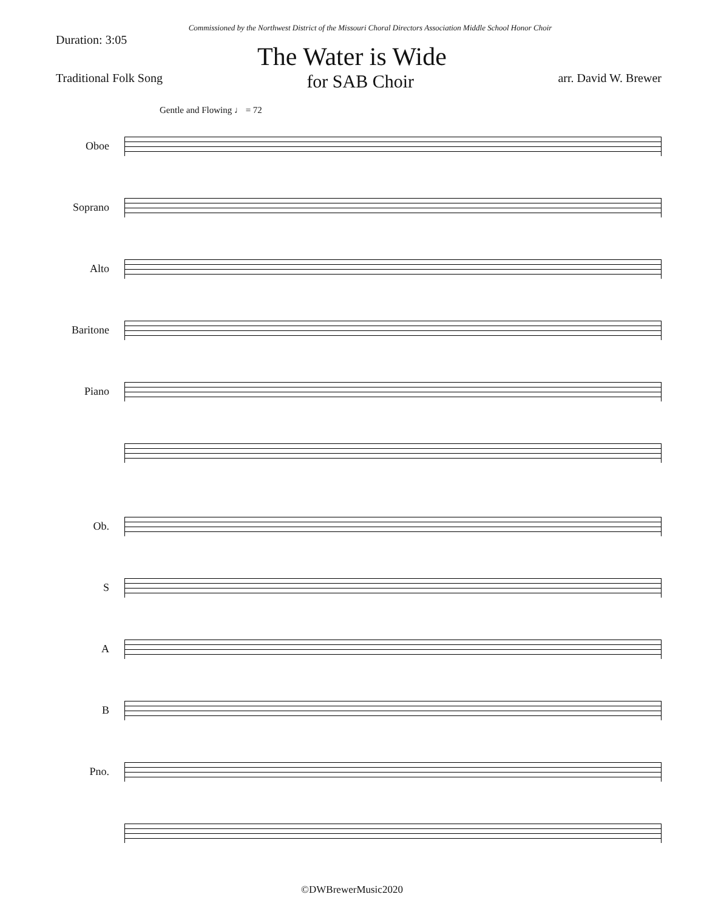Commissioned by the Northwest District of the Missouri Choral Directors Association Middle School Honor Choir
Duration: 3:05
The Water is Wide
Traditional Folk Song
for SAB Choir
arr. David W. Brewer
Gentle and Flowing ♩ = 72
Oboe
Soprano
Alto
Baritone
Piano
Ob.
S
A
B
Pno.
©DWBrewerMusic2020